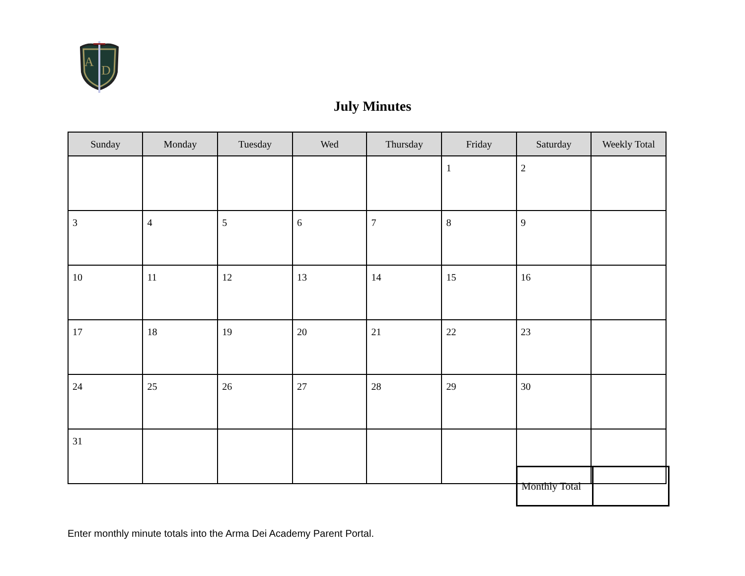A
D
July Minutes
| Sunday | Monday | Tuesday | Wed | Thursday | Friday | Saturday | Weekly Total |
| --- | --- | --- | --- | --- | --- | --- | --- |
| | | | | | 1 | 2 | |
| 3 | 4 | 5 | 6 | 7 | 8 | 9 | |
| 10 | 11 | 12 | 13 | 14 | 15 | 16 | |
| 17 | 18 | 19 | 20 | 21 | 22 | 23 | |
| 24 | 25 | 26 | 27 | 28 | 29 | 30 | |
| 31 | | | | | | | |
| Monthly Total | |
Enter monthly minute totals into the Arma Dei Academy Parent Portal.